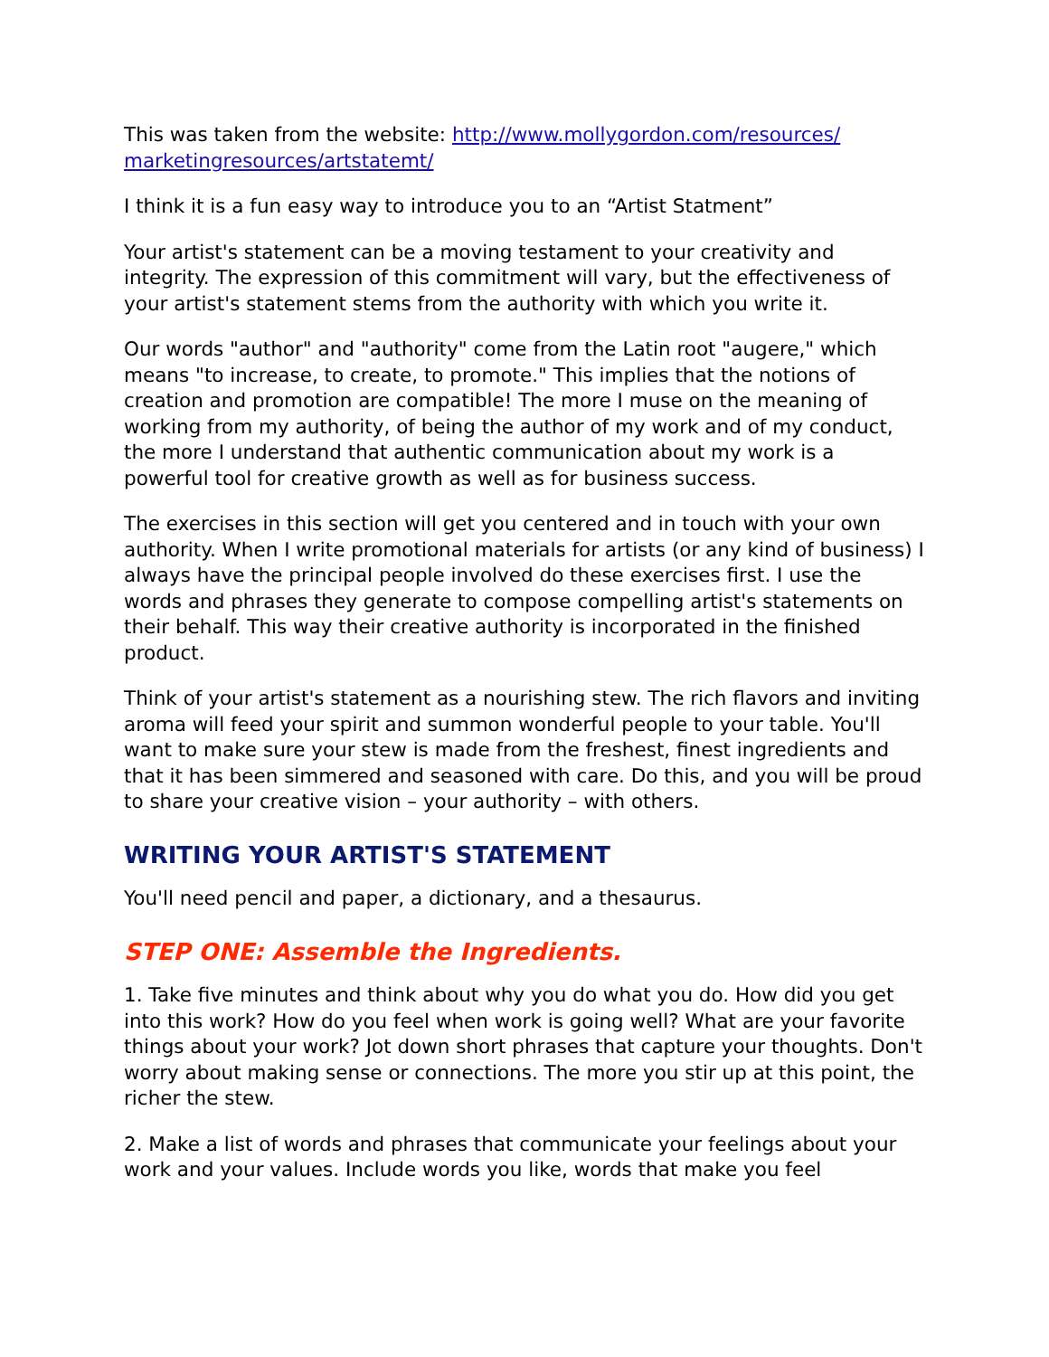This was taken from the website: http://www.mollygordon.com/resources/ marketingresources/artstatemt/
I think it is a fun easy way to introduce you to an “Artist Statment”
Your artist's statement can be a moving testament to your creativity and integrity. The expression of this commitment will vary, but the effectiveness of your artist's statement stems from the authority with which you write it.
Our words "author" and "authority" come from the Latin root "augere," which means "to increase, to create, to promote." This implies that the notions of creation and promotion are compatible! The more I muse on the meaning of working from my authority, of being the author of my work and of my conduct, the more I understand that authentic communication about my work is a powerful tool for creative growth as well as for business success.
The exercises in this section will get you centered and in touch with your own authority. When I write promotional materials for artists (or any kind of business) I always have the principal people involved do these exercises first. I use the words and phrases they generate to compose compelling artist's statements on their behalf. This way their creative authority is incorporated in the finished product.
Think of your artist's statement as a nourishing stew. The rich flavors and inviting aroma will feed your spirit and summon wonderful people to your table. You'll want to make sure your stew is made from the freshest, finest ingredients and that it has been simmered and seasoned with care. Do this, and you will be proud to share your creative vision – your authority – with others.
WRITING YOUR ARTIST'S STATEMENT
You'll need pencil and paper, a dictionary, and a thesaurus.
STEP ONE: Assemble the Ingredients.
1. Take five minutes and think about why you do what you do. How did you get into this work? How do you feel when work is going well? What are your favorite things about your work? Jot down short phrases that capture your thoughts. Don't worry about making sense or connections. The more you stir up at this point, the richer the stew.
2. Make a list of words and phrases that communicate your feelings about your work and your values. Include words you like, words that make you feel